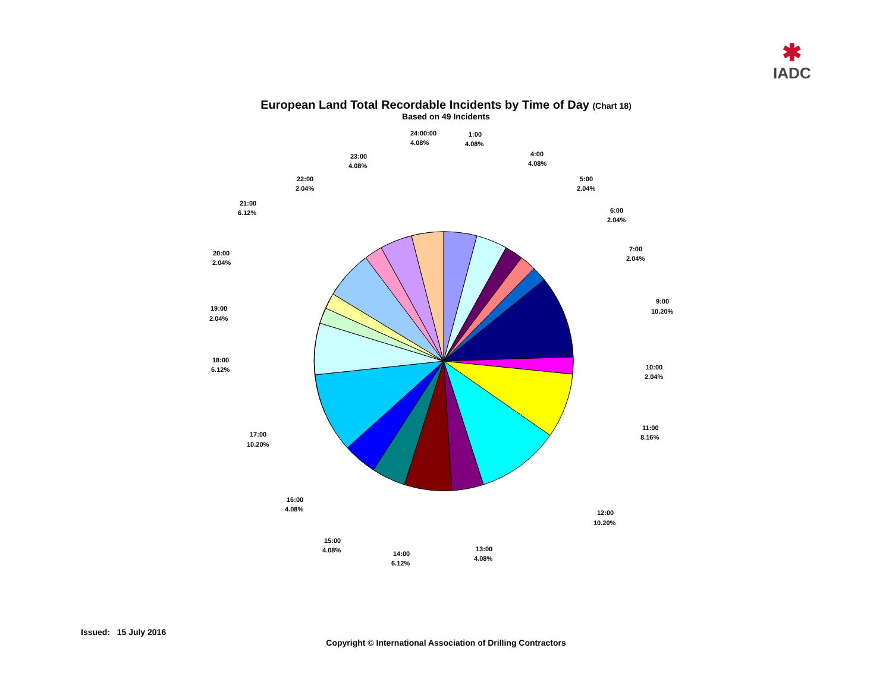✱
IADC
European Land Total Recordable Incidents by Time of Day (Chart 18)
Based on 49 Incidents
24:00:00
4.08%
1:00
4.08%
4:00
4.08%
5:00
2.04%
6:00
2.04%
7:00
2.04%
9:00
10.20%
10:00
2.04%
11:00
8.16%
12:00
10.20%
13:00
4.08%
14:00
6.12%
15:00
4.08%
16:00
4.08%
17:00
10.20%
18:00
6.12%
19:00
2.04%
20:00
2.04%
21:00
6.12%
22:00
2.04%
23:00
4.08%
Issued: 15 July 2016
Copyright © International Association of Drilling Contractors